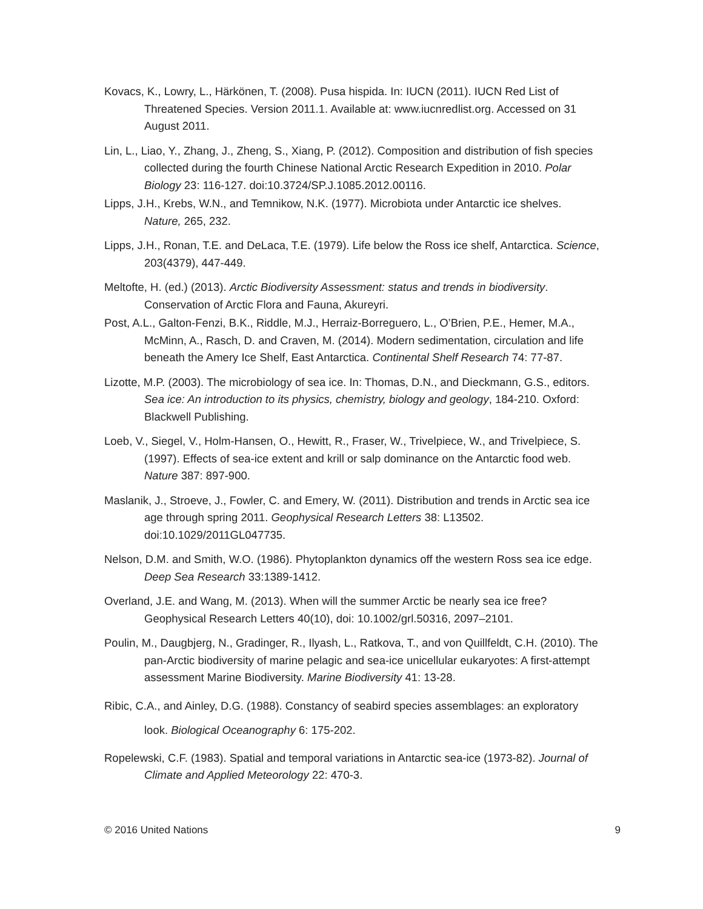Kovacs, K., Lowry, L., Härkönen, T. (2008). Pusa hispida. In: IUCN (2011). IUCN Red List of Threatened Species. Version 2011.1. Available at: www.iucnredlist.org. Accessed on 31 August 2011.
Lin, L., Liao, Y., Zhang, J., Zheng, S., Xiang, P. (2012). Composition and distribution of fish species collected during the fourth Chinese National Arctic Research Expedition in 2010. Polar Biology 23: 116-127. doi:10.3724/SP.J.1085.2012.00116.
Lipps, J.H., Krebs, W.N., and Temnikow, N.K. (1977). Microbiota under Antarctic ice shelves. Nature, 265, 232.
Lipps, J.H., Ronan, T.E. and DeLaca, T.E. (1979). Life below the Ross ice shelf, Antarctica. Science, 203(4379), 447-449.
Meltofte, H. (ed.) (2013). Arctic Biodiversity Assessment: status and trends in biodiversity. Conservation of Arctic Flora and Fauna, Akureyri.
Post, A.L., Galton-Fenzi, B.K., Riddle, M.J., Herraiz-Borreguero, L., O’Brien, P.E., Hemer, M.A., McMinn, A., Rasch, D. and Craven, M. (2014). Modern sedimentation, circulation and life beneath the Amery Ice Shelf, East Antarctica. Continental Shelf Research 74: 77-87.
Lizotte, M.P. (2003). The microbiology of sea ice. In: Thomas, D.N., and Dieckmann, G.S., editors. Sea ice: An introduction to its physics, chemistry, biology and geology, 184-210. Oxford: Blackwell Publishing.
Loeb, V., Siegel, V., Holm-Hansen, O., Hewitt, R., Fraser, W., Trivelpiece, W., and Trivelpiece, S. (1997). Effects of sea-ice extent and krill or salp dominance on the Antarctic food web. Nature 387: 897-900.
Maslanik, J., Stroeve, J., Fowler, C. and Emery, W. (2011). Distribution and trends in Arctic sea ice age through spring 2011. Geophysical Research Letters 38: L13502. doi:10.1029/2011GL047735.
Nelson, D.M. and Smith, W.O. (1986). Phytoplankton dynamics off the western Ross sea ice edge. Deep Sea Research 33:1389-1412.
Overland, J.E. and Wang, M. (2013). When will the summer Arctic be nearly sea ice free? Geophysical Research Letters 40(10), doi: 10.1002/grl.50316, 2097–2101.
Poulin, M., Daugbjerg, N., Gradinger, R., Ilyash, L., Ratkova, T., and von Quillfeldt, C.H. (2010). The pan-Arctic biodiversity of marine pelagic and sea-ice unicellular eukaryotes: A first-attempt assessment Marine Biodiversity. Marine Biodiversity 41: 13-28.
Ribic, C.A., and Ainley, D.G. (1988). Constancy of seabird species assemblages: an exploratory look. Biological Oceanography 6: 175-202.
Ropelewski, C.F. (1983). Spatial and temporal variations in Antarctic sea-ice (1973-82). Journal of Climate and Applied Meteorology 22: 470-3.
© 2016 United Nations 9